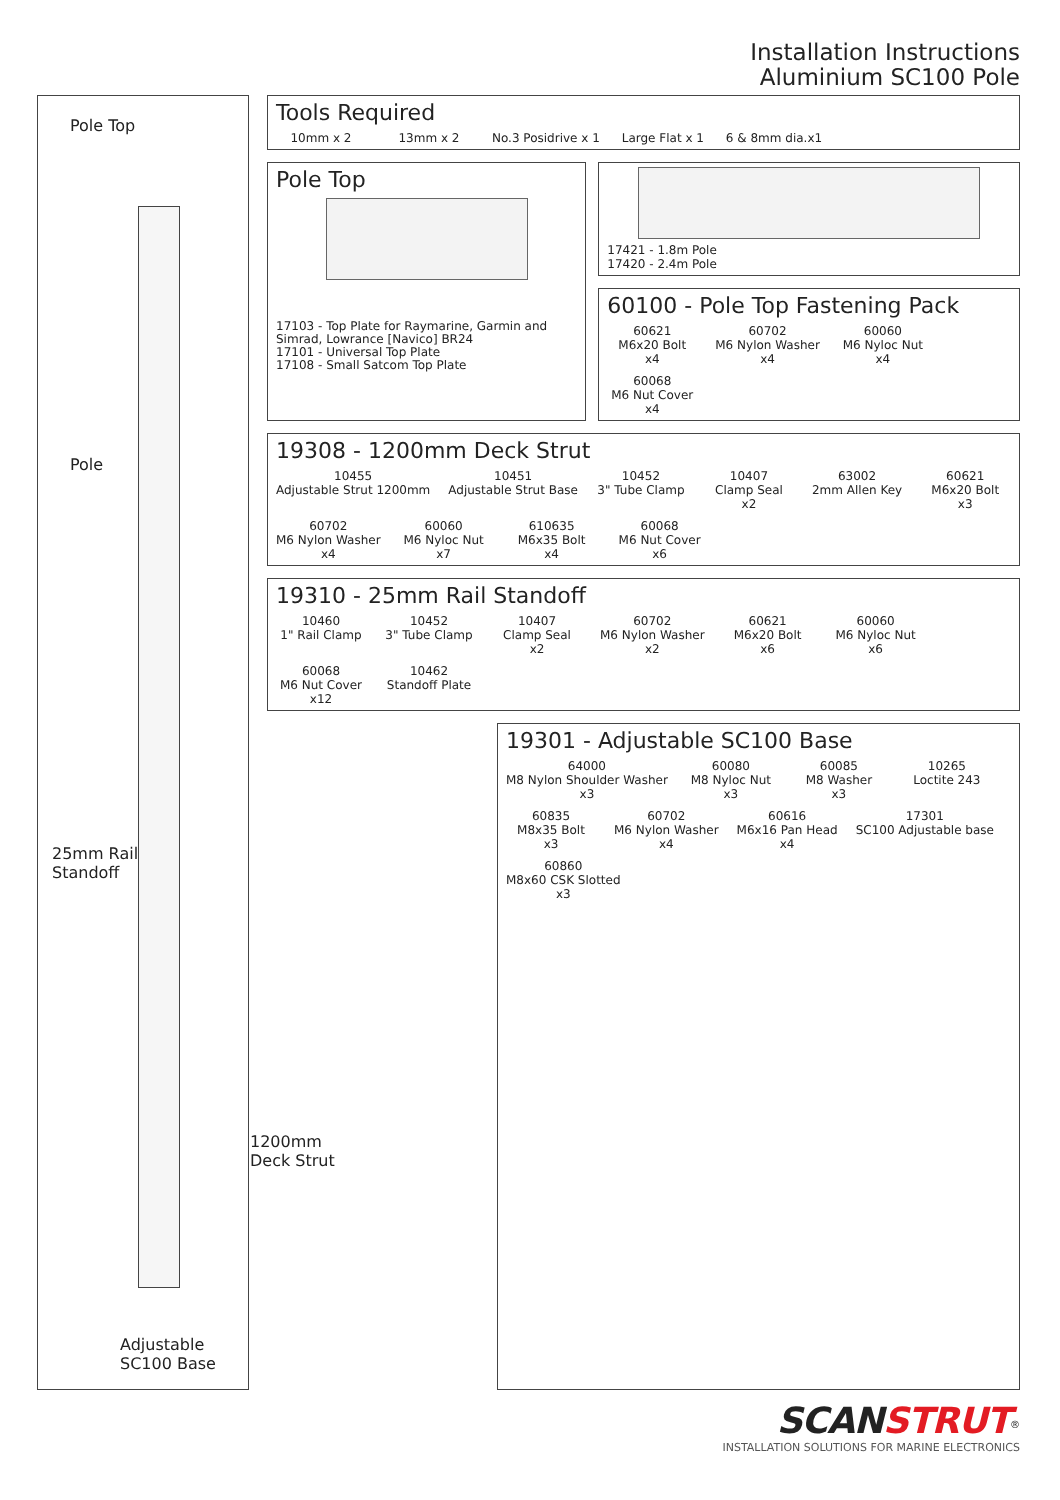Installation Instructions
Aluminium SC100 Pole
Pole Top
Pole
25mm Rail
Standoff
1200mm
Deck Strut
Adjustable SC100 Base
Tools Required
10mm x 2
13mm x 2
No.3 Posidrive x 1
Large Flat x 1
6 & 8mm dia.x1
Pole Top
17103 - Top Plate for Raymarine, Garmin and Simrad, Lowrance [Navico] BR24
17101 - Universal Top Plate
17108 - Small Satcom Top Plate
17421 - 1.8m Pole
17420 - 2.4m Pole
60100 - Pole Top Fastening Pack
60621
M6x20 Bolt
x4
60702
M6 Nylon Washer
x4
60060
M6 Nyloc Nut
x4
60068
M6 Nut Cover
x4
19308 - 1200mm Deck Strut
10455
Adjustable Strut 1200mm
10451
Adjustable Strut Base
10452
3" Tube Clamp
10407
Clamp Seal
x2
63002
2mm Allen Key
60621
M6x20 Bolt
x3
60702
M6 Nylon Washer
x4
60060
M6 Nyloc Nut
x7
610635
M6x35 Bolt
x4
60068
M6 Nut Cover
x6
19310 - 25mm Rail Standoff
10460
1" Rail Clamp
10452
3" Tube Clamp
10407
Clamp Seal
x2
60702
M6 Nylon Washer
x2
60621
M6x20 Bolt
x6
60060
M6 Nyloc Nut
x6
60068
M6 Nut Cover
x12
10462
Standoff Plate
19301 - Adjustable SC100 Base
64000
M8 Nylon Shoulder Washer
x3
60080
M8 Nyloc Nut
x3
60085
M8 Washer
x3
10265
Loctite 243
60835
M8x35 Bolt
x3
60702
M6 Nylon Washer
x4
60616
M6x16 Pan Head
x4
17301
SC100 Adjustable base
60860
M8x60 CSK Slotted
x3
SCANSTRUT<sup>®</sup>
INSTALLATION SOLUTIONS FOR MARINE ELECTRONICS